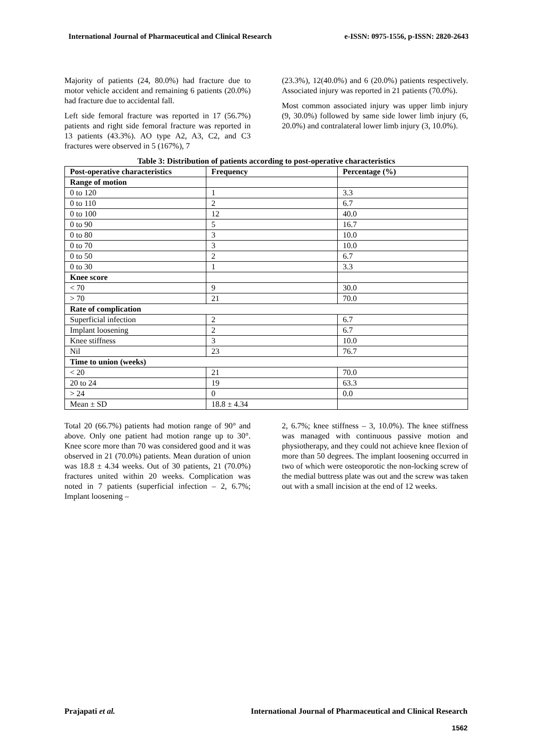International Journal of Pharmaceutical and Clinical Research e-ISSN: 0975-1556, p-ISSN: 2820-2643
Majority of patients (24, 80.0%) had fracture due to motor vehicle accident and remaining 6 patients (20.0%) had fracture due to accidental fall.
Left side femoral fracture was reported in 17 (56.7%) patients and right side femoral fracture was reported in 13 patients (43.3%). AO type A2, A3, C2, and C3 fractures were observed in 5 (167%), 7
(23.3%), 12(40.0%) and 6 (20.0%) patients respectively. Associated injury was reported in 21 patients (70.0%).
Most common associated injury was upper limb injury (9, 30.0%) followed by same side lower limb injury (6, 20.0%) and contralateral lower limb injury (3, 10.0%).
Table 3: Distribution of patients according to post-operative characteristics
| Post-operative characteristics | Frequency | Percentage (%) |
| --- | --- | --- |
| Range of motion | | |
| 0 to 120 | 1 | 3.3 |
| 0 to 110 | 2 | 6.7 |
| 0 to 100 | 12 | 40.0 |
| 0 to 90 | 5 | 16.7 |
| 0 to 80 | 3 | 10.0 |
| 0 to 70 | 3 | 10.0 |
| 0 to 50 | 2 | 6.7 |
| 0 to 30 | 1 | 3.3 |
| Knee score | | |
| < 70 | 9 | 30.0 |
| > 70 | 21 | 70.0 |
| Rate of complication | | |
| Superficial infection | 2 | 6.7 |
| Implant loosening | 2 | 6.7 |
| Knee stiffness | 3 | 10.0 |
| Nil | 23 | 76.7 |
| Time to union (weeks) | | |
| < 20 | 21 | 70.0 |
| 20 to 24 | 19 | 63.3 |
| > 24 | 0 | 0.0 |
| Mean ± SD | 18.8 ± 4.34 | |
Total 20 (66.7%) patients had motion range of 90° and above. Only one patient had motion range up to 30°. Knee score more than 70 was considered good and it was observed in 21 (70.0%) patients. Mean duration of union was 18.8 ± 4.34 weeks. Out of 30 patients, 21 (70.0%) fractures united within 20 weeks. Complication was noted in 7 patients (superficial infection – 2, 6.7%; Implant loosening –
2, 6.7%; knee stiffness – 3, 10.0%). The knee stiffness was managed with continuous passive motion and physiotherapy, and they could not achieve knee flexion of more than 50 degrees. The implant loosening occurred in two of which were osteoporotic the non-locking screw of the medial buttress plate was out and the screw was taken out with a small incision at the end of 12 weeks.
Prajapati et al. International Journal of Pharmaceutical and Clinical Research
1562